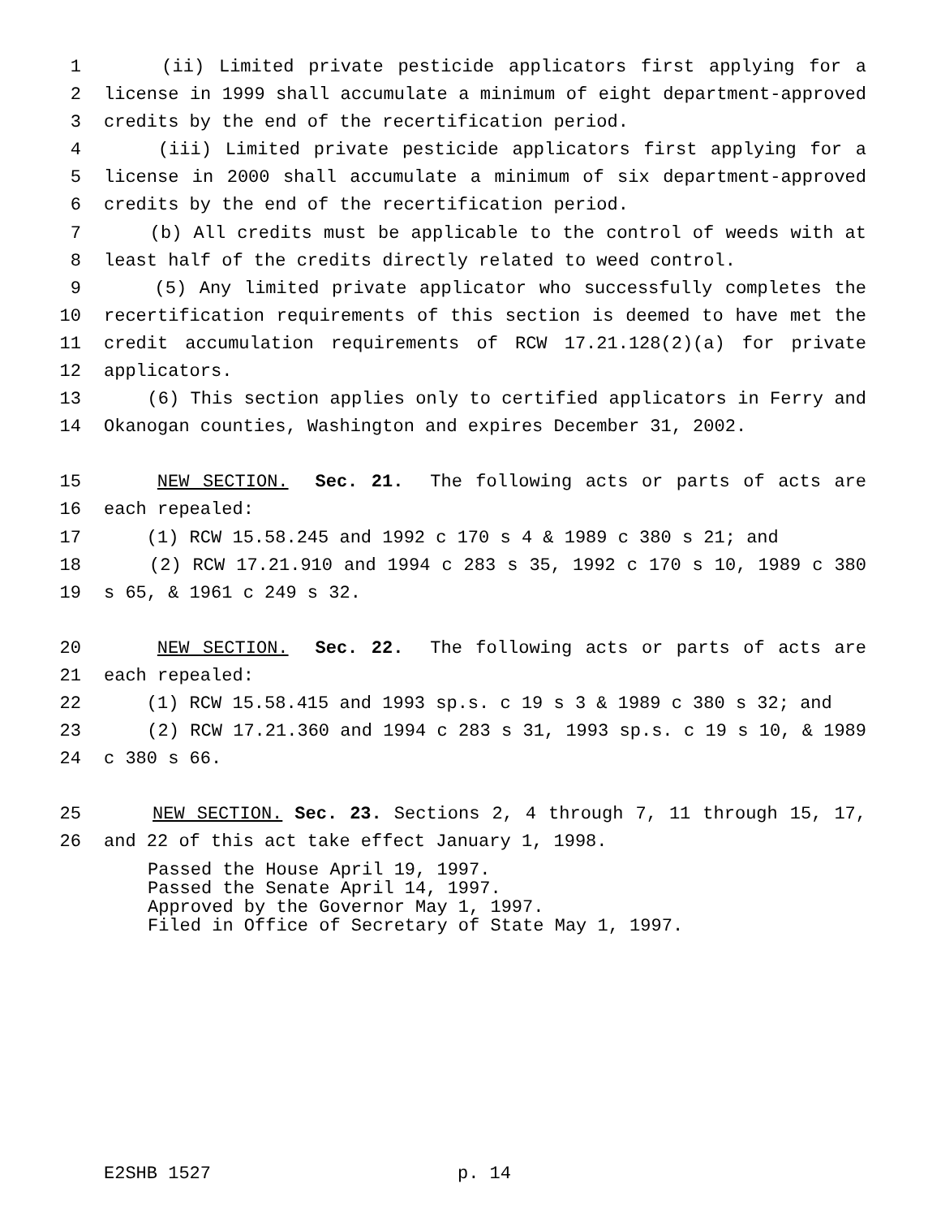1 (ii) Limited private pesticide applicators first applying for a
2 license in 1999 shall accumulate a minimum of eight department-approved
3 credits by the end of the recertification period.
4 (iii) Limited private pesticide applicators first applying for a
5 license in 2000 shall accumulate a minimum of six department-approved
6 credits by the end of the recertification period.
7 (b) All credits must be applicable to the control of weeds with at
8 least half of the credits directly related to weed control.
9 (5) Any limited private applicator who successfully completes the
10 recertification requirements of this section is deemed to have met the
11 credit accumulation requirements of RCW 17.21.128(2)(a) for private
12 applicators.
13 (6) This section applies only to certified applicators in Ferry and
14 Okanogan counties, Washington and expires December 31, 2002.
15 NEW SECTION. Sec. 21. The following acts or parts of acts are
16 each repealed:
17 (1) RCW 15.58.245 and 1992 c 170 s 4 & 1989 c 380 s 21; and
18 (2) RCW 17.21.910 and 1994 c 283 s 35, 1992 c 170 s 10, 1989 c 380
19 s 65, & 1961 c 249 s 32.
20 NEW SECTION. Sec. 22. The following acts or parts of acts are
21 each repealed:
22 (1) RCW 15.58.415 and 1993 sp.s. c 19 s 3 & 1989 c 380 s 32; and
23 (2) RCW 17.21.360 and 1994 c 283 s 31, 1993 sp.s. c 19 s 10, & 1989
24 c 380 s 66.
25 NEW SECTION. Sec. 23. Sections 2, 4 through 7, 11 through 15, 17,
26 and 22 of this act take effect January 1, 1998.
Passed the House April 19, 1997.
Passed the Senate April 14, 1997.
Approved by the Governor May 1, 1997.
Filed in Office of Secretary of State May 1, 1997.
E2SHB 1527 p. 14